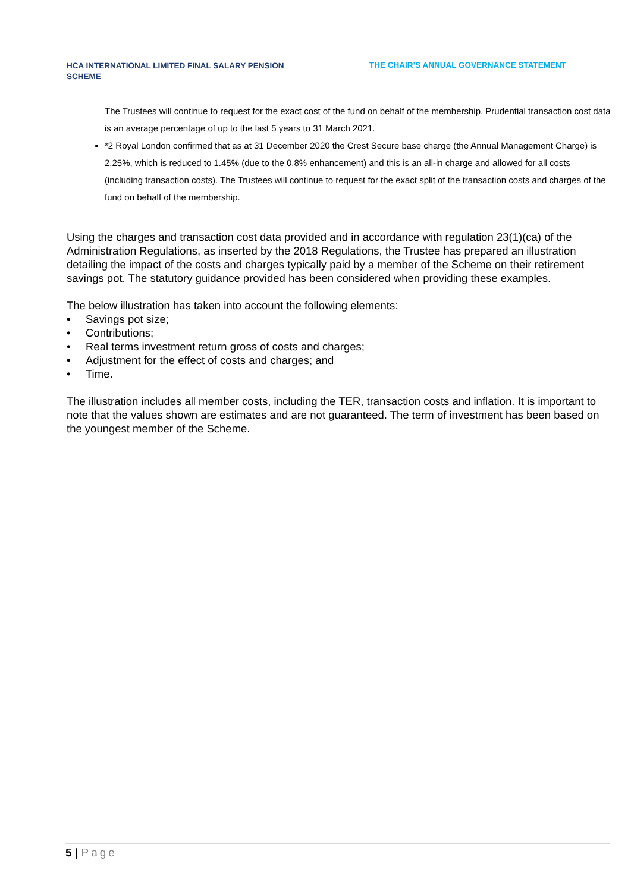HCA INTERNATIONAL LIMITED FINAL SALARY PENSION SCHEME
THE CHAIR’S ANNUAL GOVERNANCE STATEMENT
The Trustees will continue to request for the exact cost of the fund on behalf of the membership. Prudential transaction cost data is an average percentage of up to the last 5 years to 31 March 2021.
*2 Royal London confirmed that as at 31 December 2020 the Crest Secure base charge (the Annual Management Charge) is 2.25%, which is reduced to 1.45% (due to the 0.8% enhancement) and this is an all-in charge and allowed for all costs (including transaction costs). The Trustees will continue to request for the exact split of the transaction costs and charges of the fund on behalf of the membership.
Using the charges and transaction cost data provided and in accordance with regulation 23(1)(ca) of the Administration Regulations, as inserted by the 2018 Regulations, the Trustee has prepared an illustration detailing the impact of the costs and charges typically paid by a member of the Scheme on their retirement savings pot. The statutory guidance provided has been considered when providing these examples.
The below illustration has taken into account the following elements:
• Savings pot size;
• Contributions;
• Real terms investment return gross of costs and charges;
• Adjustment for the effect of costs and charges; and
• Time.
The illustration includes all member costs, including the TER, transaction costs and inflation. It is important to note that the values shown are estimates and are not guaranteed. The term of investment has been based on the youngest member of the Scheme.
5 | Page